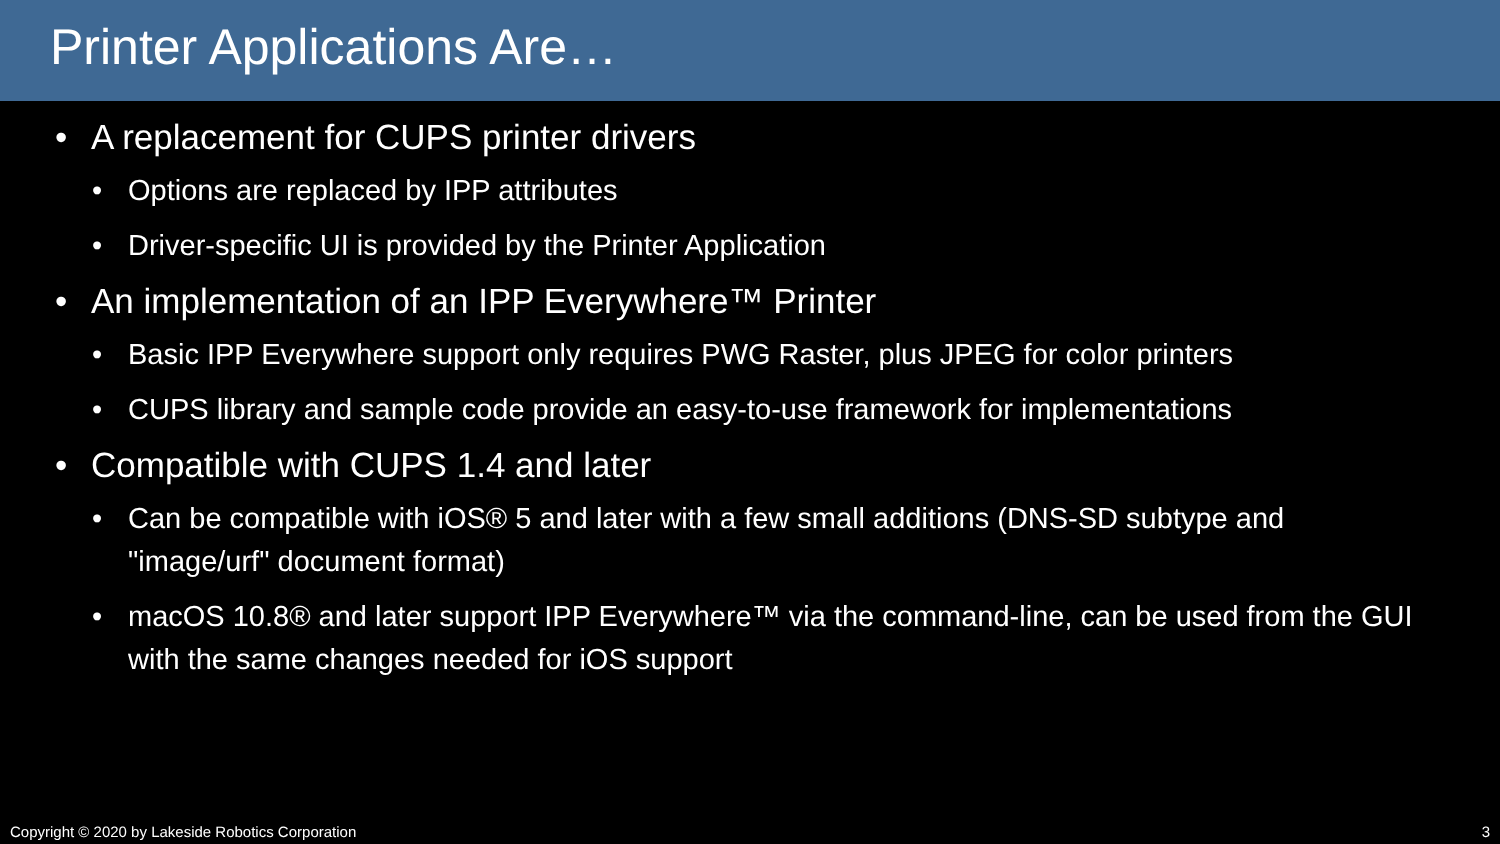Printer Applications Are…
• A replacement for CUPS printer drivers
• Options are replaced by IPP attributes
• Driver-specific UI is provided by the Printer Application
• An implementation of an IPP Everywhere™ Printer
• Basic IPP Everywhere support only requires PWG Raster, plus JPEG for color printers
• CUPS library and sample code provide an easy-to-use framework for implementations
• Compatible with CUPS 1.4 and later
• Can be compatible with iOS® 5 and later with a few small additions (DNS-SD subtype and "image/urf" document format)
• macOS 10.8® and later support IPP Everywhere™ via the command-line, can be used from the GUI with the same changes needed for iOS support
Copyright © 2020 by Lakeside Robotics Corporation 3